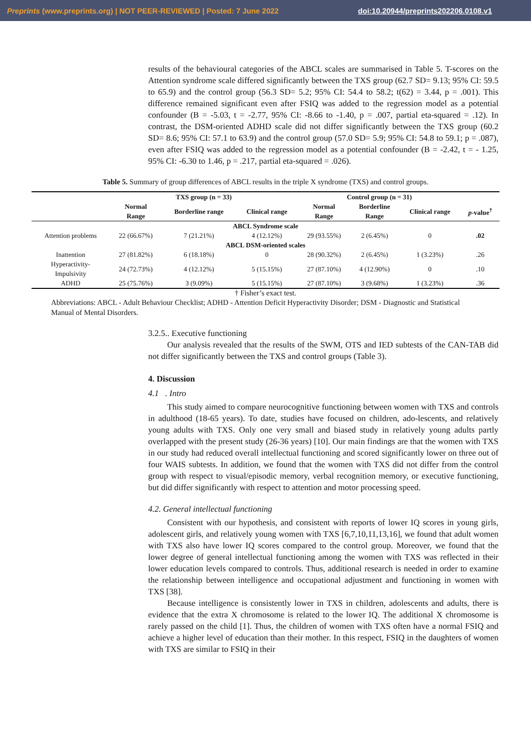Preprints (www.preprints.org) | NOT PEER-REVIEWED | Posted: 7 June 2022 doi:10.20944/preprints202206.0108.v1
results of the behavioural categories of the ABCL scales are summarised in Table 5. T-scores on the Attention syndrome scale differed significantly between the TXS group (62.7 SD= 9.13; 95% CI: 59.5 to 65.9) and the control group (56.3 SD= 5.2; 95% CI: 54.4 to 58.2; t(62) = 3.44, p = .001). This difference remained significant even after FSIQ was added to the regression model as a potential confounder (B = -5.03, t = -2.77, 95% CI: -8.66 to -1.40, p = .007, partial eta-squared = .12). In contrast, the DSM-oriented ADHD scale did not differ significantly between the TXS group (60.2 SD= 8.6; 95% CI: 57.1 to 63.9) and the control group (57.0 SD= 5.9; 95% CI: 54.8 to 59.1; p = .087), even after FSIQ was added to the regression model as a potential confounder (B = -2.42, t = - 1.25, 95% CI: -6.30 to 1.46, p = .217, partial eta-squared = .026).
Table 5. Summary of group differences of ABCL results in the triple X syndrome (TXS) and control groups.
| | TXS group (n = 33) | | | Control group (n = 31) | | | |
| --- | --- | --- | --- | --- | --- | --- | --- |
| | Normal Range | Borderline range | Clinical range | Normal Range | Borderline Range | Clinical range | p -value<sup>†</sup> |
| ABCL Syndrome scale | | | | | | | |
| Attention problems | 22 (66.67%) | 7 (21.21%) | 4 (12.12%) | 29 (93.55%) | 2 (6.45%) | 0 | .02 |
| ABCL DSM-oriented scales | | | | | | | |
| Inattention | 27 (81.82%) | 6 (18.18%) | 0 | 28 (90.32%) | 2 (6.45%) | 1 (3.23%) | .26 |
| Hyperactivity- Impulsivity | 24 (72.73%) | 4 (12.12%) | 5 (15.15%) | 27 (87.10%) | 4 (12.90%) | 0 | .10 |
| ADHD | 25 (75.76%) | 3 (9.09%) | 5 (15.15%) | 27 (87.10%) | 3 (9.68%) | 1 (3.23%) | .36 |
† Fisher’s exact test.
Abbreviations: ABCL - Adult Behaviour Checklist; ADHD - Attention Deficit Hyperactivity Disorder; DSM - Diagnostic and Statistical Manual of Mental Disorders.
3.2.5.. Executive functioning
Our analysis revealed that the results of the SWM, OTS and IED subtests of the CAN-TAB did not differ significantly between the TXS and control groups (Table 3).
4. Discussion
4.1 . Intro
This study aimed to compare neurocognitive functioning between women with TXS and controls in adulthood (18-65 years). To date, studies have focused on children, ado-lescents, and relatively young adults with TXS. Only one very small and biased study in relatively young adults partly overlapped with the present study (26-36 years) [10]. Our main findings are that the women with TXS in our study had reduced overall intellectual functioning and scored significantly lower on three out of four WAIS subtests. In addition, we found that the women with TXS did not differ from the control group with respect to visual/episodic memory, verbal recognition memory, or executive functioning, but did differ significantly with respect to attention and motor processing speed.
4.2. General intellectual functioning
Consistent with our hypothesis, and consistent with reports of lower IQ scores in young girls, adolescent girls, and relatively young women with TXS [6,7,10,11,13,16], we found that adult women with TXS also have lower IQ scores compared to the control group. Moreover, we found that the lower degree of general intellectual functioning among the women with TXS was reflected in their lower education levels compared to controls. Thus, additional research is needed in order to examine the relationship between intelligence and occupational adjustment and functioning in women with TXS [38].
Because intelligence is consistently lower in TXS in children, adolescents and adults, there is evidence that the extra X chromosome is related to the lower IQ. The additional X chromosome is rarely passed on the child [1]. Thus, the children of women with TXS often have a normal FSIQ and achieve a higher level of education than their mother. In this respect, FSIQ in the daughters of women with TXS are similar to FSIQ in their